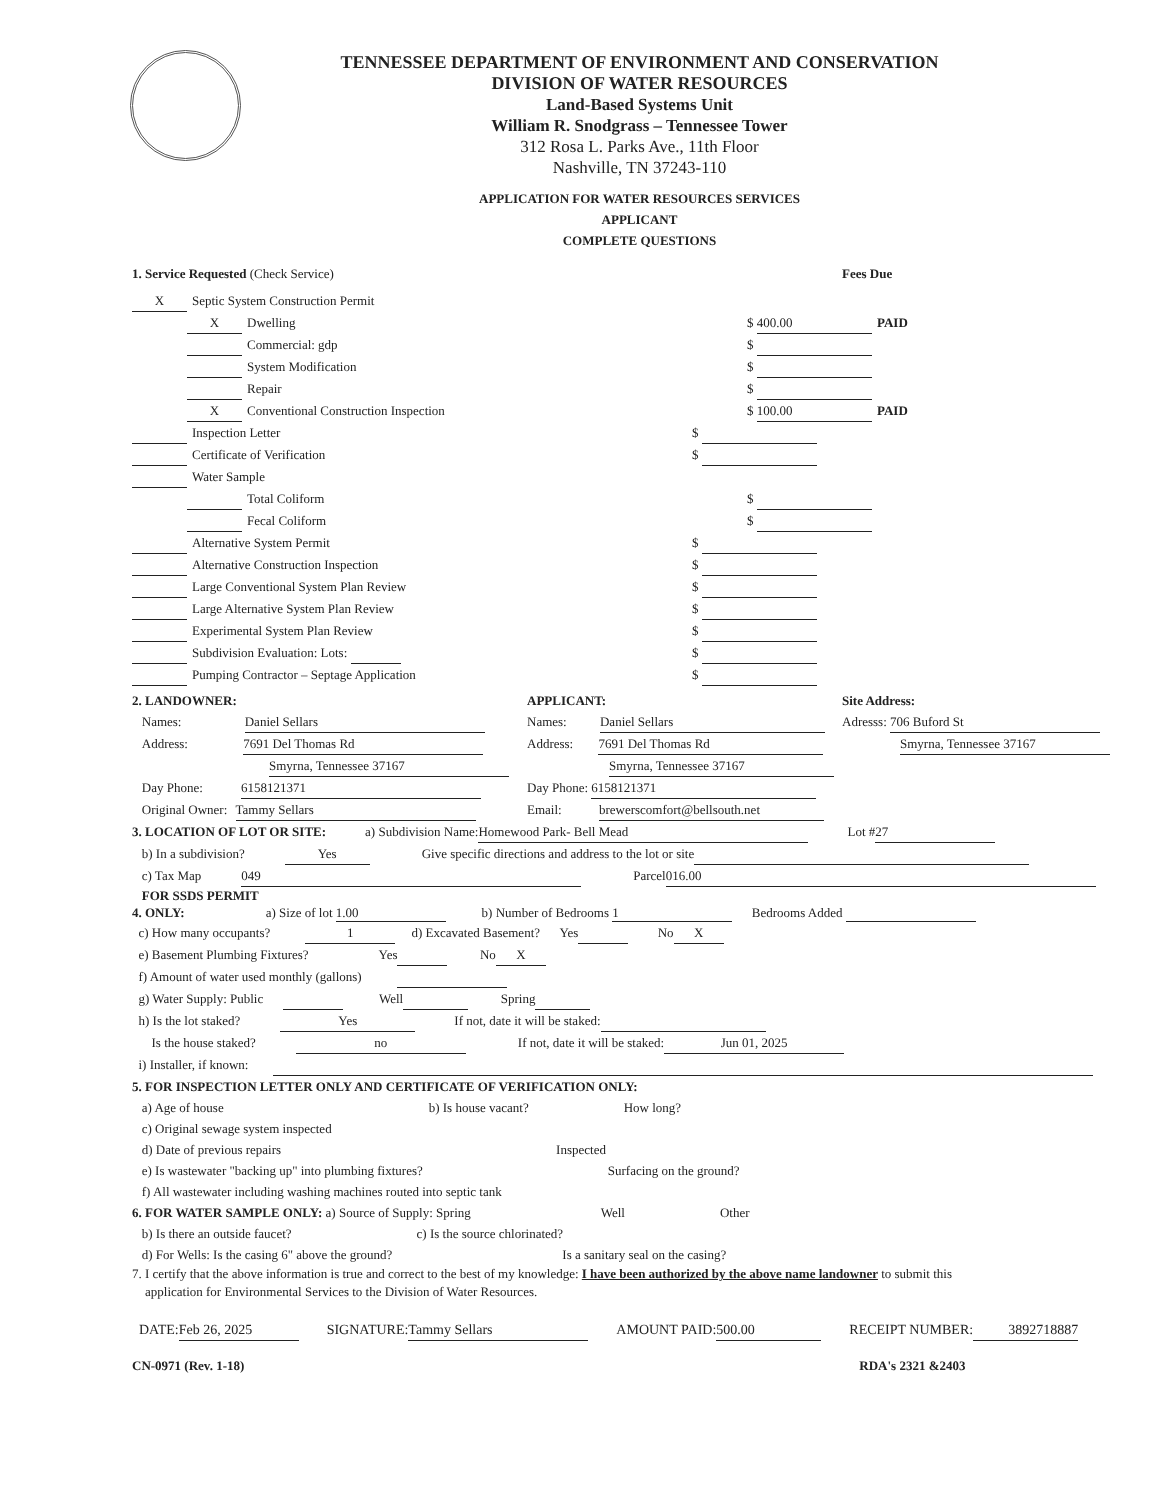TENNESSEE DEPARTMENT OF ENVIRONMENT AND CONSERVATION
DIVISION OF WATER RESOURCES
Land-Based Systems Unit
William R. Snodgrass – Tennessee Tower
312 Rosa L. Parks Ave., 11th Floor
Nashville, TN 37243-110
APPLICATION FOR WATER RESOURCES SERVICES
APPLICANT
COMPLETE QUESTIONS
1. Service Requested (Check Service) Fees Due
X Septic System Construction Permit
X Dwelling $ 400.00 PAID
Commercial: gdp $
System Modification $
Repair $
X Conventional Construction Inspection $ 100.00 PAID
Inspection Letter $
Certificate of Verification $
Water Sample
Total Coliform $
Fecal Coliform $
Alternative System Permit $
Alternative Construction Inspection $
Large Conventional System Plan Review $
Large Alternative System Plan Review $
Experimental System Plan Review $
Subdivision Evaluation: Lots: $
Pumping Contractor – Septage Application $
2. LANDOWNER:
Names: Daniel Sellars
Address: 7691 Del Thomas Rd
Smyrna, Tennessee 37167
Day Phone: 6158121371
Original Owner: Tammy Sellars
APPLICANT:
Names: Daniel Sellars
Address: 7691 Del Thomas Rd
Smyrna, Tennessee 37167
Day Phone: 6158121371
Email: brewerscomfort@bellsouth.net
Site Address:
Adresss: 706 Buford St
Smyrna, Tennessee 37167
3. LOCATION OF LOT OR SITE: a) Subdivision Name: Homewood Park- Bell Mead Lot # 27
b) In a subdivision? Yes Give specific directions and address to the lot or site
c) Tax Map 049 Parcel 016.00
FOR SSDS PERMIT
4. ONLY: a) Size of lot 1.00 b) Number of Bedrooms 1 Bedrooms Added
c) How many occupants? 1 d) Excavated Basement? Yes No X
e) Basement Plumbing Fixtures? Yes No X
f) Amount of water used monthly (gallons)
g) Water Supply: Public Well Spring
h) Is the lot staked? Yes If not, date it will be staked:
Is the house staked? no If not, date it will be staked: Jun 01, 2025
i) Installer, if known:
5. FOR INSPECTION LETTER ONLY AND CERTIFICATE OF VERIFICATION ONLY:
a) Age of house b) Is house vacant? How long?
c) Original sewage system inspected
d) Date of previous repairs Inspected
e) Is wastewater "backing up" into plumbing fixtures? Surfacing on the ground?
f) All wastewater including washing machines routed into septic tank
6. FOR WATER SAMPLE ONLY: a) Source of Supply: Spring Well Other
b) Is there an outside faucet? c) Is the source chlorinated?
d) For Wells: Is the casing 6" above the ground? Is a sanitary seal on the casing?
7. I certify that the above information is true and correct to the best of my knowledge: I have been authorized by the above name landowner to submit this
application for Environmental Services to the Division of Water Resources.
DATE: Feb 26, 2025 SIGNATURE: Tammy Sellars AMOUNT PAID: 500.00 RECEIPT NUMBER: 3892718887
CN-0971 (Rev. 1-18) RDA's 2321 &2403